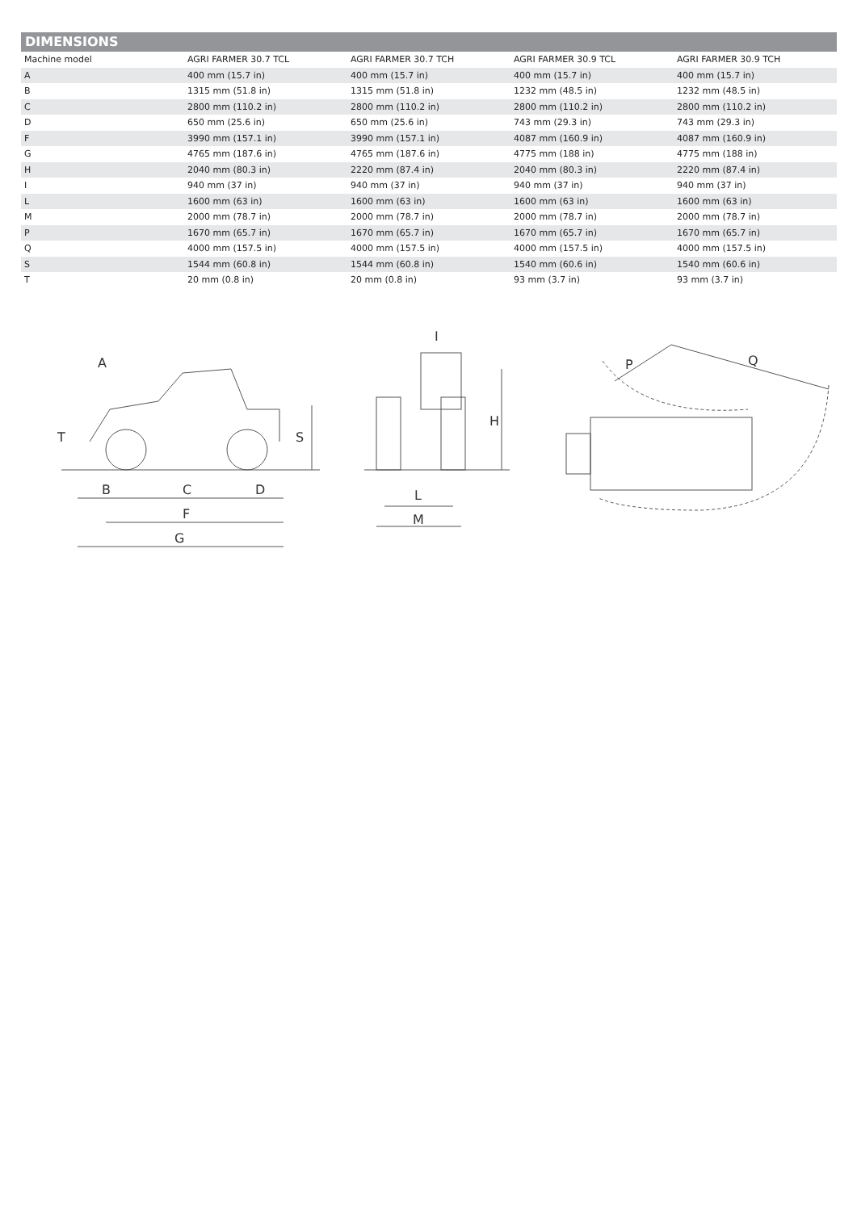DIMENSIONS
| Machine model | AGRI FARMER 30.7 TCL | AGRI FARMER 30.7 TCH | AGRI FARMER 30.9 TCL | AGRI FARMER 30.9 TCH |
| --- | --- | --- | --- | --- |
| A | 400 mm (15.7 in) | 400 mm (15.7 in) | 400 mm (15.7 in) | 400 mm (15.7 in) |
| B | 1315 mm (51.8 in) | 1315 mm (51.8 in) | 1232 mm (48.5 in) | 1232 mm (48.5 in) |
| C | 2800 mm (110.2 in) | 2800 mm (110.2 in) | 2800 mm (110.2 in) | 2800 mm (110.2 in) |
| D | 650 mm (25.6 in) | 650 mm (25.6 in) | 743 mm (29.3 in) | 743 mm (29.3 in) |
| F | 3990 mm (157.1 in) | 3990 mm (157.1 in) | 4087 mm (160.9 in) | 4087 mm (160.9 in) |
| G | 4765 mm (187.6 in) | 4765 mm (187.6 in) | 4775 mm (188 in) | 4775 mm (188 in) |
| H | 2040 mm (80.3 in) | 2220 mm (87.4 in) | 2040 mm (80.3 in) | 2220 mm (87.4 in) |
| I | 940 mm (37 in) | 940 mm (37 in) | 940 mm (37 in) | 940 mm (37 in) |
| L | 1600 mm (63 in) | 1600 mm (63 in) | 1600 mm (63 in) | 1600 mm (63 in) |
| M | 2000 mm (78.7 in) | 2000 mm (78.7 in) | 2000 mm (78.7 in) | 2000 mm (78.7 in) |
| P | 1670 mm (65.7 in) | 1670 mm (65.7 in) | 1670 mm (65.7 in) | 1670 mm (65.7 in) |
| Q | 4000 mm (157.5 in) | 4000 mm (157.5 in) | 4000 mm (157.5 in) | 4000 mm (157.5 in) |
| S | 1544 mm (60.8 in) | 1544 mm (60.8 in) | 1540 mm (60.6 in) | 1540 mm (60.6 in) |
| T | 20 mm (0.8 in) | 20 mm (0.8 in) | 93 mm (3.7 in) | 93 mm (3.7 in) |
A
T
S
B
C
D
F
G
I
H
L
M
P
Q